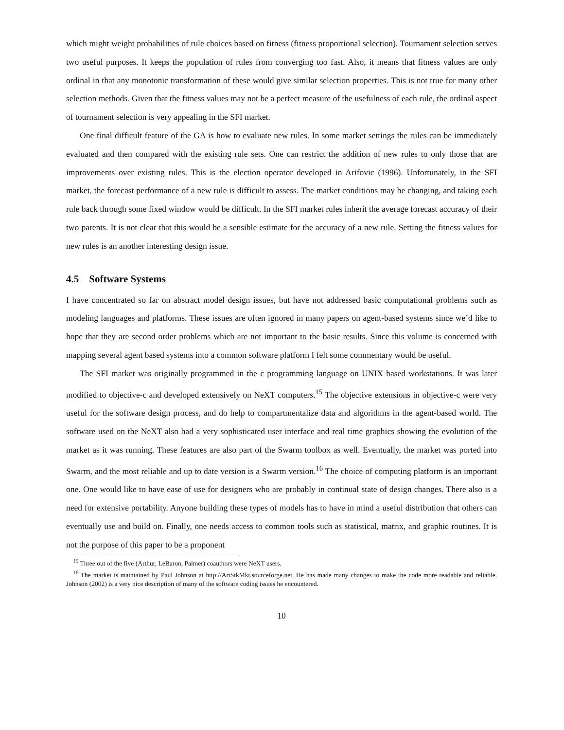which might weight probabilities of rule choices based on fitness (fitness proportional selection). Tournament selection serves two useful purposes. It keeps the population of rules from converging too fast. Also, it means that fitness values are only ordinal in that any monotonic transformation of these would give similar selection properties. This is not true for many other selection methods. Given that the fitness values may not be a perfect measure of the usefulness of each rule, the ordinal aspect of tournament selection is very appealing in the SFI market.
One final difficult feature of the GA is how to evaluate new rules. In some market settings the rules can be immediately evaluated and then compared with the existing rule sets. One can restrict the addition of new rules to only those that are improvements over existing rules. This is the election operator developed in Arifovic (1996). Unfortunately, in the SFI market, the forecast performance of a new rule is difficult to assess. The market conditions may be changing, and taking each rule back through some fixed window would be difficult. In the SFI market rules inherit the average forecast accuracy of their two parents. It is not clear that this would be a sensible estimate for the accuracy of a new rule. Setting the fitness values for new rules is an another interesting design issue.
4.5 Software Systems
I have concentrated so far on abstract model design issues, but have not addressed basic computational problems such as modeling languages and platforms. These issues are often ignored in many papers on agent-based systems since we’d like to hope that they are second order problems which are not important to the basic results. Since this volume is concerned with mapping several agent based systems into a common software platform I felt some commentary would be useful.
The SFI market was originally programmed in the c programming language on UNIX based workstations. It was later modified to objective-c and developed extensively on NeXT computers.<sup>15</sup> The objective extensions in objective-c were very useful for the software design process, and do help to compartmentalize data and algorithms in the agent-based world. The software used on the NeXT also had a very sophisticated user interface and real time graphics showing the evolution of the market as it was running. These features are also part of the Swarm toolbox as well. Eventually, the market was ported into Swarm, and the most reliable and up to date version is a Swarm version.<sup>16</sup> The choice of computing platform is an important one. One would like to have ease of use for designers who are probably in continual state of design changes. There also is a need for extensive portability. Anyone building these types of models has to have in mind a useful distribution that others can eventually use and build on. Finally, one needs access to common tools such as statistical, matrix, and graphic routines. It is not the purpose of this paper to be a proponent
<sup>15</sup> Three out of the five (Arthur, LeBaron, Palmer) coauthors were NeXT users.
<sup>16</sup> The market is maintained by Paul Johnson at http://ArtStkMkt.sourceforge.net. He has made many changes to make the code more readable and reliable. Johnson (2002) is a very nice description of many of the software coding issues he encountered.
10